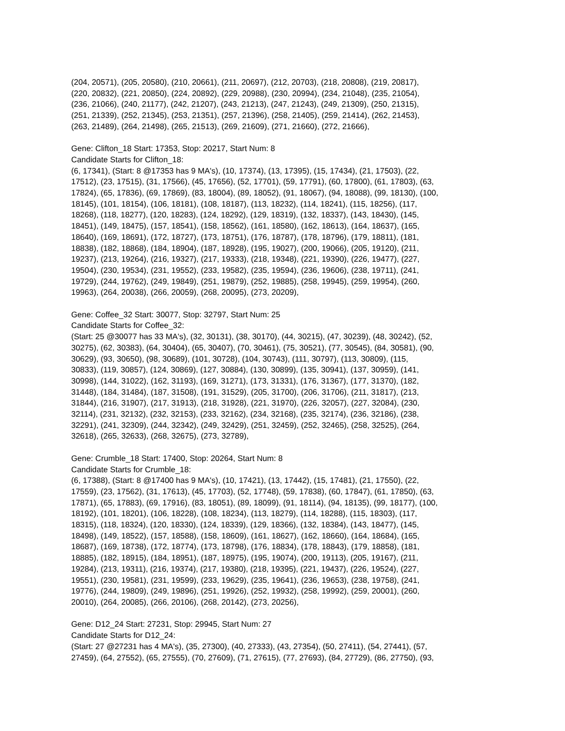(204, 20571), (205, 20580), (210, 20661), (211, 20697), (212, 20703), (218, 20808), (219, 20817),
(220, 20832), (221, 20850), (224, 20892), (229, 20988), (230, 20994), (234, 21048), (235, 21054),
(236, 21066), (240, 21177), (242, 21207), (243, 21213), (247, 21243), (249, 21309), (250, 21315),
(251, 21339), (252, 21345), (253, 21351), (257, 21396), (258, 21405), (259, 21414), (262, 21453),
(263, 21489), (264, 21498), (265, 21513), (269, 21609), (271, 21660), (272, 21666),
Gene: Clifton_18 Start: 17353, Stop: 20217, Start Num: 8
Candidate Starts for Clifton_18:
(6, 17341), (Start: 8 @17353 has 9 MA's), (10, 17374), (13, 17395), (15, 17434), (21, 17503), (22,
17512), (23, 17515), (31, 17566), (45, 17656), (52, 17701), (59, 17791), (60, 17800), (61, 17803), (63,
17824), (65, 17836), (69, 17869), (83, 18004), (89, 18052), (91, 18067), (94, 18088), (99, 18130), (100,
18145), (101, 18154), (106, 18181), (108, 18187), (113, 18232), (114, 18241), (115, 18256), (117,
18268), (118, 18277), (120, 18283), (124, 18292), (129, 18319), (132, 18337), (143, 18430), (145,
18451), (149, 18475), (157, 18541), (158, 18562), (161, 18580), (162, 18613), (164, 18637), (165,
18640), (169, 18691), (172, 18727), (173, 18751), (176, 18787), (178, 18796), (179, 18811), (181,
18838), (182, 18868), (184, 18904), (187, 18928), (195, 19027), (200, 19066), (205, 19120), (211,
19237), (213, 19264), (216, 19327), (217, 19333), (218, 19348), (221, 19390), (226, 19477), (227,
19504), (230, 19534), (231, 19552), (233, 19582), (235, 19594), (236, 19606), (238, 19711), (241,
19729), (244, 19762), (249, 19849), (251, 19879), (252, 19885), (258, 19945), (259, 19954), (260,
19963), (264, 20038), (266, 20059), (268, 20095), (273, 20209),
Gene: Coffee_32 Start: 30077, Stop: 32797, Start Num: 25
Candidate Starts for Coffee_32:
(Start: 25 @30077 has 33 MA's), (32, 30131), (38, 30170), (44, 30215), (47, 30239), (48, 30242), (52,
30275), (62, 30383), (64, 30404), (65, 30407), (70, 30461), (75, 30521), (77, 30545), (84, 30581), (90,
30629), (93, 30650), (98, 30689), (101, 30728), (104, 30743), (111, 30797), (113, 30809), (115,
30833), (119, 30857), (124, 30869), (127, 30884), (130, 30899), (135, 30941), (137, 30959), (141,
30998), (144, 31022), (162, 31193), (169, 31271), (173, 31331), (176, 31367), (177, 31370), (182,
31448), (184, 31484), (187, 31508), (191, 31529), (205, 31700), (206, 31706), (211, 31817), (213,
31844), (216, 31907), (217, 31913), (218, 31928), (221, 31970), (226, 32057), (227, 32084), (230,
32114), (231, 32132), (232, 32153), (233, 32162), (234, 32168), (235, 32174), (236, 32186), (238,
32291), (241, 32309), (244, 32342), (249, 32429), (251, 32459), (252, 32465), (258, 32525), (264,
32618), (265, 32633), (268, 32675), (273, 32789),
Gene: Crumble_18 Start: 17400, Stop: 20264, Start Num: 8
Candidate Starts for Crumble_18:
(6, 17388), (Start: 8 @17400 has 9 MA's), (10, 17421), (13, 17442), (15, 17481), (21, 17550), (22,
17559), (23, 17562), (31, 17613), (45, 17703), (52, 17748), (59, 17838), (60, 17847), (61, 17850), (63,
17871), (65, 17883), (69, 17916), (83, 18051), (89, 18099), (91, 18114), (94, 18135), (99, 18177), (100,
18192), (101, 18201), (106, 18228), (108, 18234), (113, 18279), (114, 18288), (115, 18303), (117,
18315), (118, 18324), (120, 18330), (124, 18339), (129, 18366), (132, 18384), (143, 18477), (145,
18498), (149, 18522), (157, 18588), (158, 18609), (161, 18627), (162, 18660), (164, 18684), (165,
18687), (169, 18738), (172, 18774), (173, 18798), (176, 18834), (178, 18843), (179, 18858), (181,
18885), (182, 18915), (184, 18951), (187, 18975), (195, 19074), (200, 19113), (205, 19167), (211,
19284), (213, 19311), (216, 19374), (217, 19380), (218, 19395), (221, 19437), (226, 19524), (227,
19551), (230, 19581), (231, 19599), (233, 19629), (235, 19641), (236, 19653), (238, 19758), (241,
19776), (244, 19809), (249, 19896), (251, 19926), (252, 19932), (258, 19992), (259, 20001), (260,
20010), (264, 20085), (266, 20106), (268, 20142), (273, 20256),
Gene: D12_24 Start: 27231, Stop: 29945, Start Num: 27
Candidate Starts for D12_24:
(Start: 27 @27231 has 4 MA's), (35, 27300), (40, 27333), (43, 27354), (50, 27411), (54, 27441), (57,
27459), (64, 27552), (65, 27555), (70, 27609), (71, 27615), (77, 27693), (84, 27729), (86, 27750), (93,